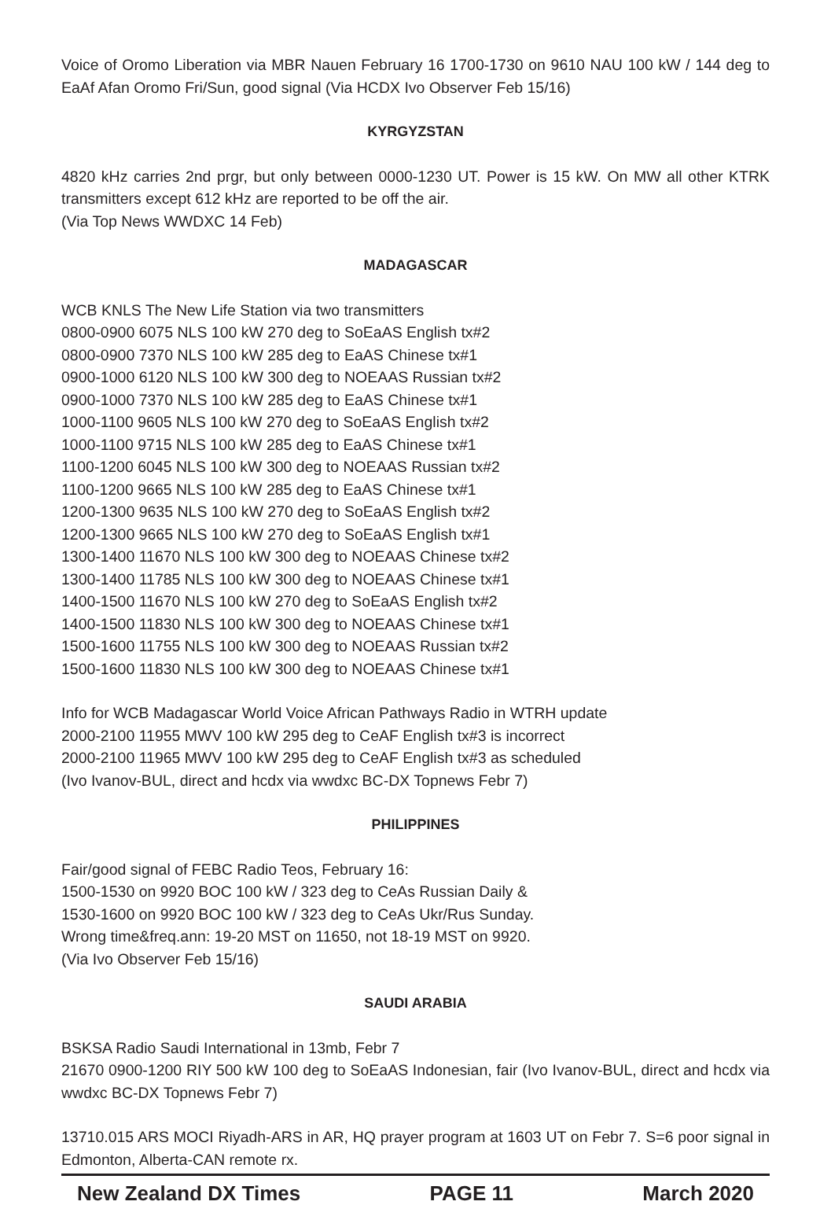Voice of Oromo Liberation via MBR Nauen February 16 1700-1730 on 9610 NAU 100 kW / 144 deg to EaAf Afan Oromo Fri/Sun, good signal (Via HCDX Ivo Observer Feb 15/16)
KYRGYZSTAN
4820 kHz carries 2nd prgr, but only between 0000-1230 UT. Power is 15 kW. On MW all other KTRK transmitters except 612 kHz are reported to be off the air.
(Via Top News WWDXC 14 Feb)
MADAGASCAR
WCB KNLS The New Life Station via two transmitters
0800-0900 6075 NLS 100 kW 270 deg to SoEaAS English tx#2
0800-0900 7370 NLS 100 kW 285 deg to EaAS Chinese tx#1
0900-1000 6120 NLS 100 kW 300 deg to NOEAAS Russian tx#2
0900-1000 7370 NLS 100 kW 285 deg to EaAS Chinese tx#1
1000-1100 9605 NLS 100 kW 270 deg to SoEaAS English tx#2
1000-1100 9715 NLS 100 kW 285 deg to EaAS Chinese tx#1
1100-1200 6045 NLS 100 kW 300 deg to NOEAAS Russian tx#2
1100-1200 9665 NLS 100 kW 285 deg to EaAS Chinese tx#1
1200-1300 9635 NLS 100 kW 270 deg to SoEaAS English tx#2
1200-1300 9665 NLS 100 kW 270 deg to SoEaAS English tx#1
1300-1400 11670 NLS 100 kW 300 deg to NOEAAS Chinese tx#2
1300-1400 11785 NLS 100 kW 300 deg to NOEAAS Chinese tx#1
1400-1500 11670 NLS 100 kW 270 deg to SoEaAS English tx#2
1400-1500 11830 NLS 100 kW 300 deg to NOEAAS Chinese tx#1
1500-1600 11755 NLS 100 kW 300 deg to NOEAAS Russian tx#2
1500-1600 11830 NLS 100 kW 300 deg to NOEAAS Chinese tx#1
Info for WCB Madagascar World Voice African Pathways Radio in WTRH update
2000-2100 11955 MWV 100 kW 295 deg to CeAF English tx#3 is incorrect
2000-2100 11965 MWV 100 kW 295 deg to CeAF English tx#3 as scheduled
(Ivo Ivanov-BUL, direct and hcdx via wwdxc BC-DX Topnews Febr 7)
PHILIPPINES
Fair/good signal of FEBC Radio Teos, February 16:
1500-1530 on 9920 BOC 100 kW / 323 deg to CeAs Russian Daily &
1530-1600 on 9920 BOC 100 kW / 323 deg to CeAs Ukr/Rus Sunday.
Wrong time&freq.ann: 19-20 MST on 11650, not 18-19 MST on 9920.
(Via Ivo Observer Feb 15/16)
SAUDI ARABIA
BSKSA Radio Saudi International in 13mb, Febr 7
21670 0900-1200 RIY 500 kW 100 deg to SoEaAS Indonesian, fair (Ivo Ivanov-BUL, direct and hcdx via wwdxc BC-DX Topnews Febr 7)
13710.015 ARS MOCI Riyadh-ARS in AR, HQ prayer program at 1603 UT on Febr 7. S=6 poor signal in Edmonton, Alberta-CAN remote rx.
New Zealand DX Times PAGE 11 March 2020